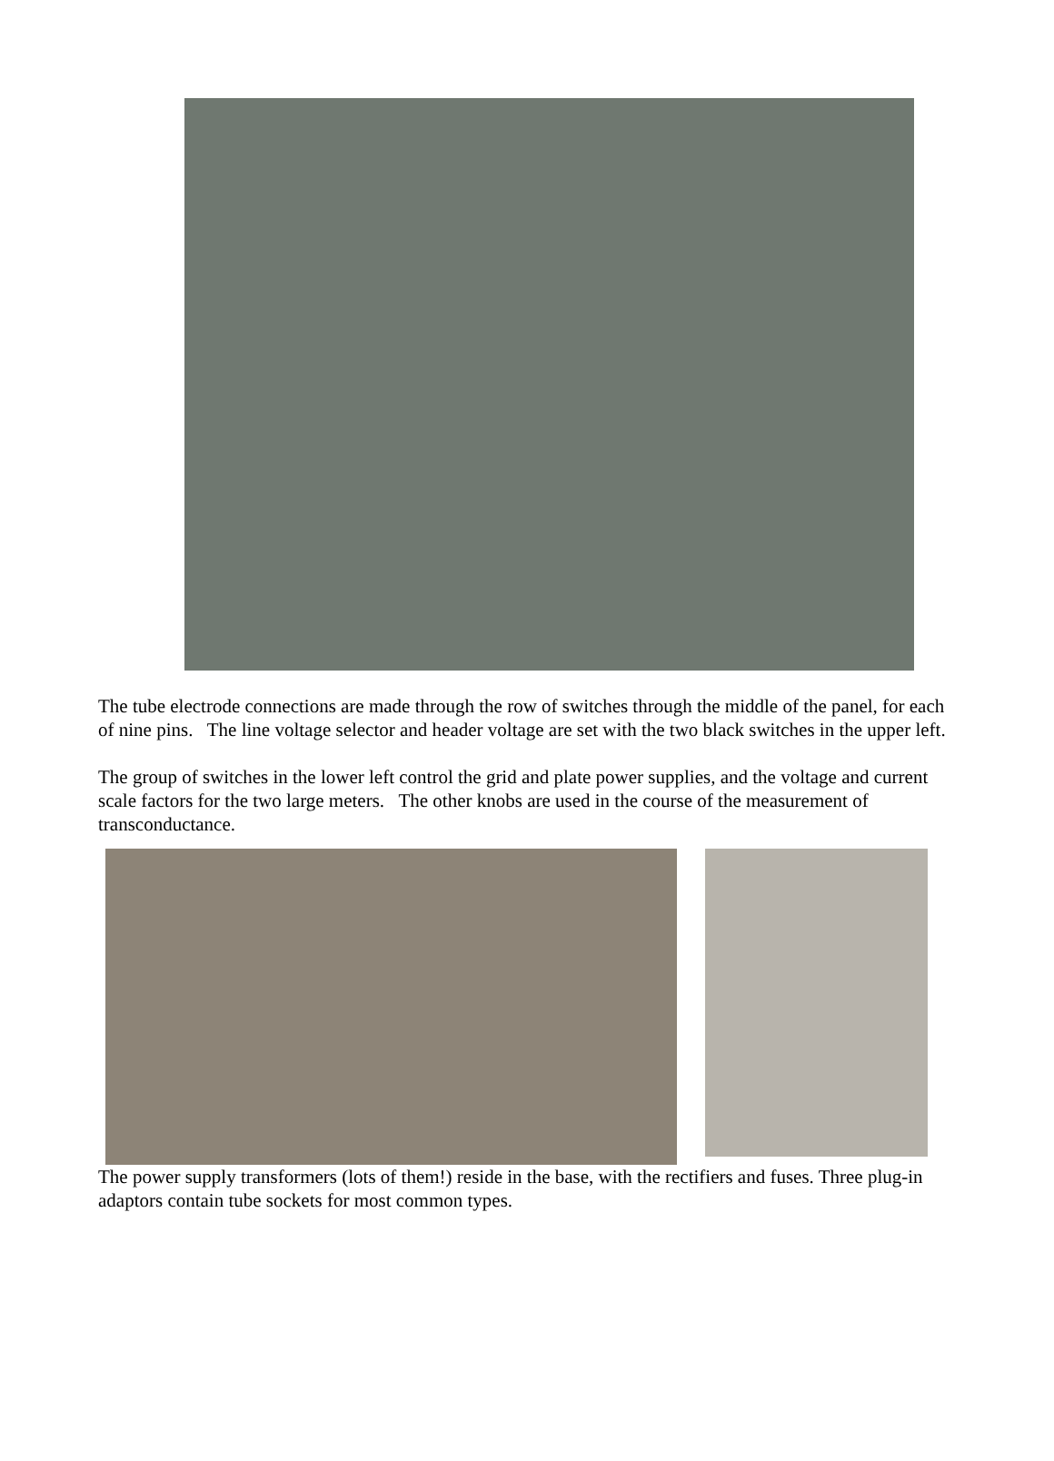The tube electrode connections are made through the row of switches through the middle of the panel, for each of nine pins. The line voltage selector and header voltage are set with the two black switches in the upper left.
The group of switches in the lower left control the grid and plate power supplies, and the voltage and current scale factors for the two large meters. The other knobs are used in the course of the measurement of transconductance.
The power supply transformers (lots of them!) reside in the base, with the rectifiers and fuses. Three plug-in adaptors contain tube sockets for most common types.